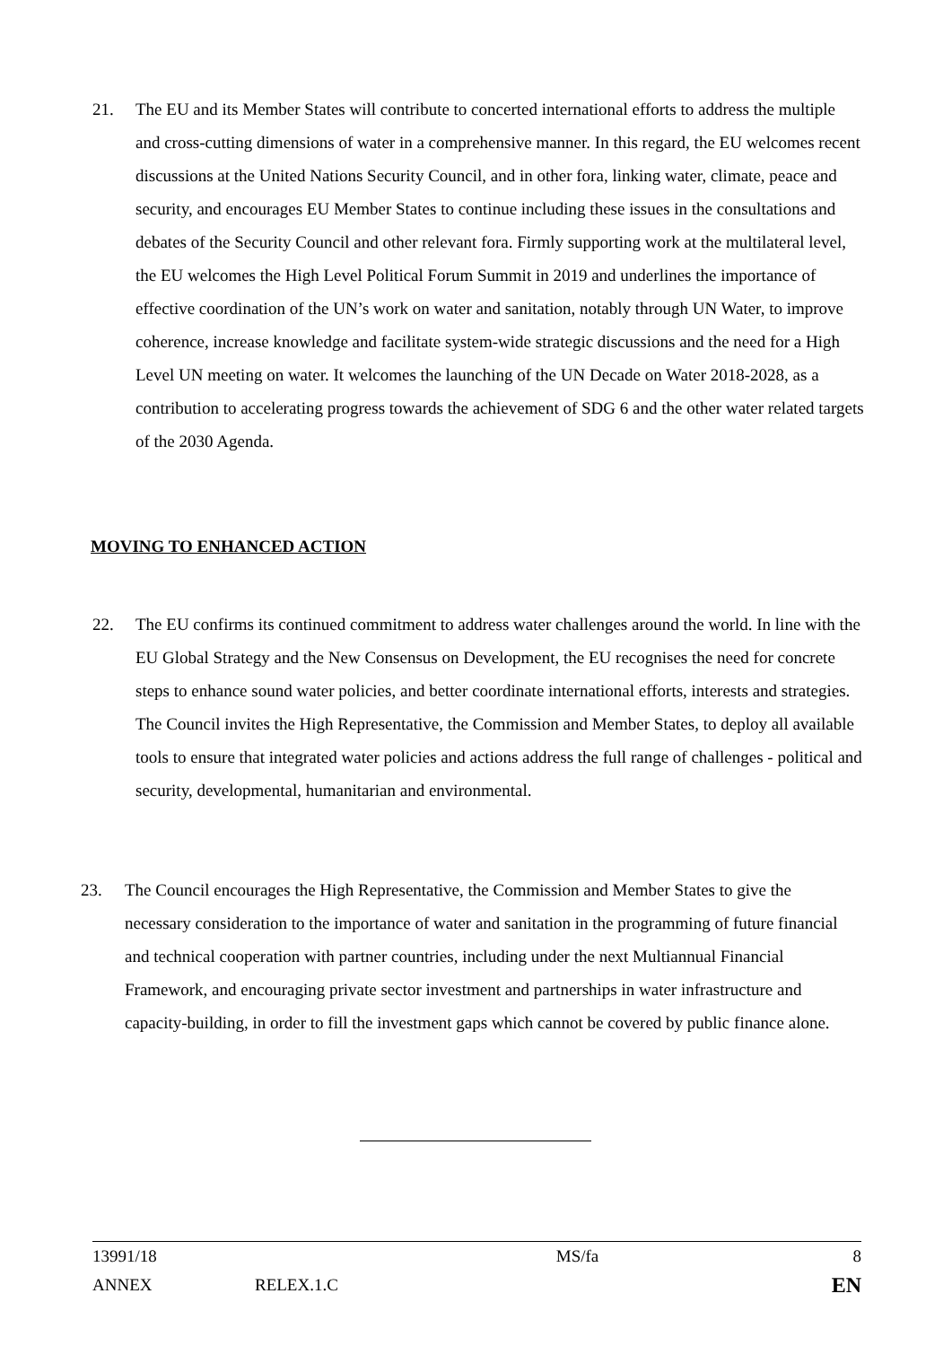21. The EU and its Member States will contribute to concerted international efforts to address the multiple and cross-cutting dimensions of water in a comprehensive manner. In this regard, the EU welcomes recent discussions at the United Nations Security Council, and in other fora, linking water, climate, peace and security, and encourages EU Member States to continue including these issues in the consultations and debates of the Security Council and other relevant fora. Firmly supporting work at the multilateral level, the EU welcomes the High Level Political Forum Summit in 2019 and underlines the importance of effective coordination of the UN’s work on water and sanitation, notably through UN Water, to improve coherence, increase knowledge and facilitate system-wide strategic discussions and the need for a High Level UN meeting on water. It welcomes the launching of the UN Decade on Water 2018-2028, as a contribution to accelerating progress towards the achievement of SDG 6 and the other water related targets of the 2030 Agenda.
MOVING TO ENHANCED ACTION
22. The EU confirms its continued commitment to address water challenges around the world. In line with the EU Global Strategy and the New Consensus on Development, the EU recognises the need for concrete steps to enhance sound water policies, and better coordinate international efforts, interests and strategies. The Council invites the High Representative, the Commission and Member States, to deploy all available tools to ensure that integrated water policies and actions address the full range of challenges - political and security, developmental, humanitarian and environmental.
23. The Council encourages the High Representative, the Commission and Member States to give the necessary consideration to the importance of water and sanitation in the programming of future financial and technical cooperation with partner countries, including under the next Multiannual Financial Framework, and encouraging private sector investment and partnerships in water infrastructure and capacity-building, in order to fill the investment gaps which cannot be covered by public finance alone.
| 13991/18 | | MS/fa | 8 |
| ANNEX | RELEX.1.C | | EN |